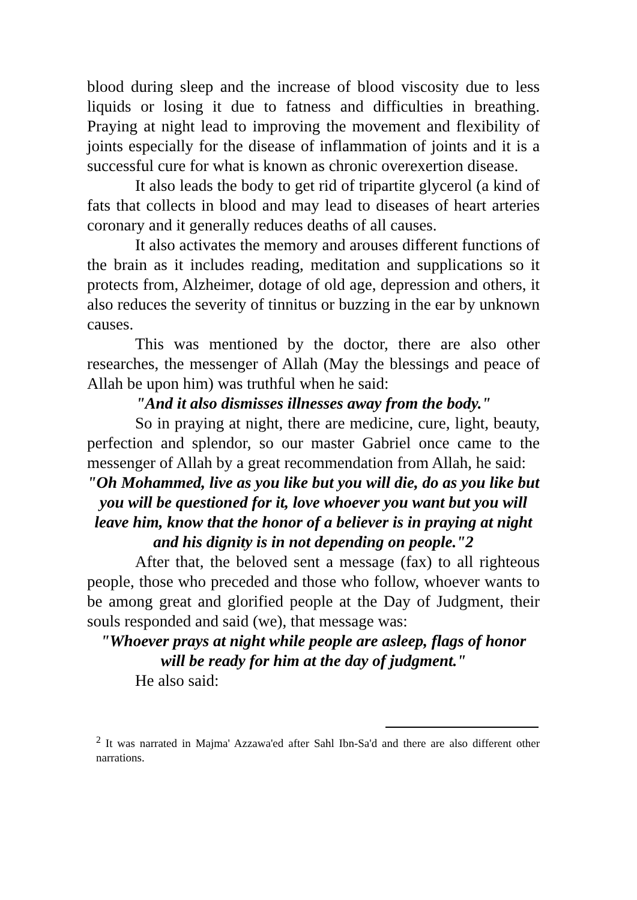blood during sleep and the increase of blood viscosity due to less liquids or losing it due to fatness and difficulties in breathing. Praying at night lead to improving the movement and flexibility of joints especially for the disease of inflammation of joints and it is a successful cure for what is known as chronic overexertion disease.
It also leads the body to get rid of tripartite glycerol (a kind of fats that collects in blood and may lead to diseases of heart arteries coronary and it generally reduces deaths of all causes.
It also activates the memory and arouses different functions of the brain as it includes reading, meditation and supplications so it protects from, Alzheimer, dotage of old age, depression and others, it also reduces the severity of tinnitus or buzzing in the ear by unknown causes.
This was mentioned by the doctor, there are also other researches, the messenger of Allah (May the blessings and peace of Allah be upon him) was truthful when he said:
"And it also dismisses illnesses away from the body."
So in praying at night, there are medicine, cure, light, beauty, perfection and splendor, so our master Gabriel once came to the messenger of Allah by a great recommendation from Allah, he said:
"Oh Mohammed, live as you like but you will die, do as you like but you will be questioned for it, love whoever you want but you will leave him, know that the honor of a believer is in praying at night and his dignity is in not depending on people."2
After that, the beloved sent a message (fax) to all righteous people, those who preceded and those who follow, whoever wants to be among great and glorified people at the Day of Judgment, their souls responded and said (we), that message was:
"Whoever prays at night while people are asleep, flags of honor will be ready for him at the day of judgment."
He also said:
<sup>2</sup> It was narrated in Majma' Azzawa'ed after Sahl Ibn-Sa'd and there are also different other narrations.